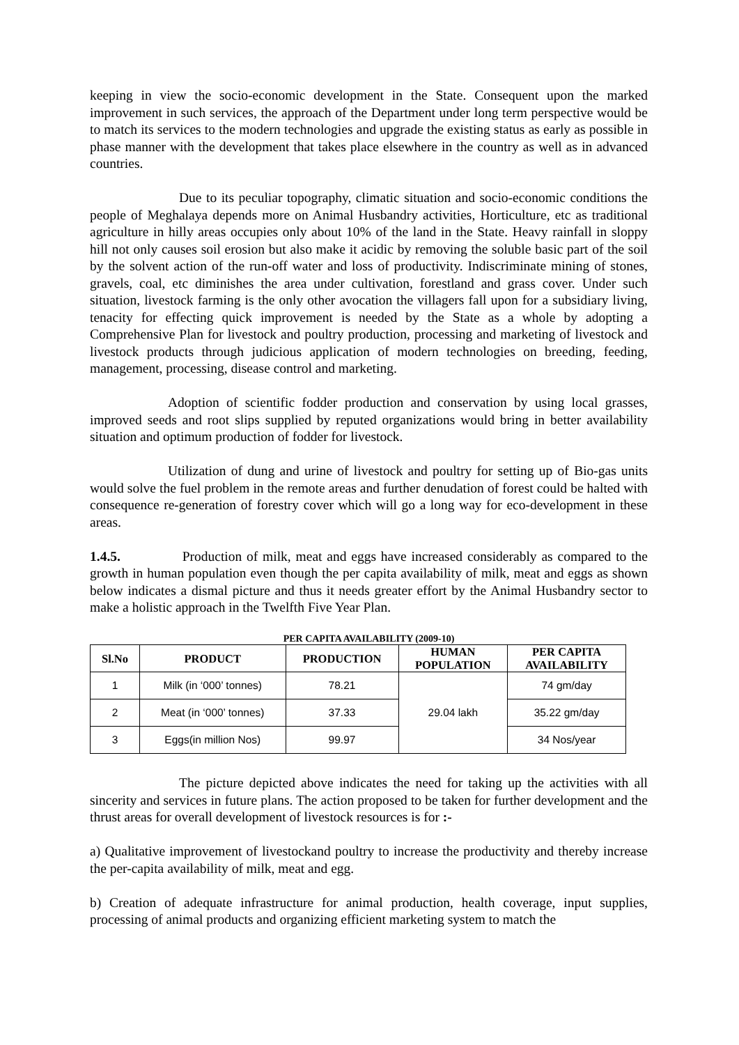keeping in view the socio-economic development in the State. Consequent upon the marked improvement in such services, the approach of the Department under long term perspective would be to match its services to the modern technologies and upgrade the existing status as early as possible in phase manner with the development that takes place elsewhere in the country as well as in advanced countries.
Due to its peculiar topography, climatic situation and socio-economic conditions the people of Meghalaya depends more on Animal Husbandry activities, Horticulture, etc as traditional agriculture in hilly areas occupies only about 10% of the land in the State. Heavy rainfall in sloppy hill not only causes soil erosion but also make it acidic by removing the soluble basic part of the soil by the solvent action of the run-off water and loss of productivity. Indiscriminate mining of stones, gravels, coal, etc diminishes the area under cultivation, forestland and grass cover. Under such situation, livestock farming is the only other avocation the villagers fall upon for a subsidiary living, tenacity for effecting quick improvement is needed by the State as a whole by adopting a Comprehensive Plan for livestock and poultry production, processing and marketing of livestock and livestock products through judicious application of modern technologies on breeding, feeding, management, processing, disease control and marketing.
Adoption of scientific fodder production and conservation by using local grasses, improved seeds and root slips supplied by reputed organizations would bring in better availability situation and optimum production of fodder for livestock.
Utilization of dung and urine of livestock and poultry for setting up of Bio-gas units would solve the fuel problem in the remote areas and further denudation of forest could be halted with consequence re-generation of forestry cover which will go a long way for eco-development in these areas.
1.4.5. Production of milk, meat and eggs have increased considerably as compared to the growth in human population even though the per capita availability of milk, meat and eggs as shown below indicates a dismal picture and thus it needs greater effort by the Animal Husbandry sector to make a holistic approach in the Twelfth Five Year Plan.
PER CAPITA AVAILABILITY (2009-10)
| Sl.No | PRODUCT | PRODUCTION | HUMAN POPULATION | PER CAPITA AVAILABILITY |
| --- | --- | --- | --- | --- |
| 1 | Milk (in ‘000’ tonnes) | 78.21 | 29.04 lakh | 74 gm/day |
| 2 | Meat (in ‘000’ tonnes) | 37.33 | | 35.22 gm/day |
| 3 | Eggs(in million Nos) | 99.97 | | 34 Nos/year |
The picture depicted above indicates the need for taking up the activities with all sincerity and services in future plans. The action proposed to be taken for further development and the thrust areas for overall development of livestock resources is for :-
a) Qualitative improvement of livestockand poultry to increase the productivity and thereby increase the per-capita availability of milk, meat and egg.
b) Creation of adequate infrastructure for animal production, health coverage, input supplies, processing of animal products and organizing efficient marketing system to match the